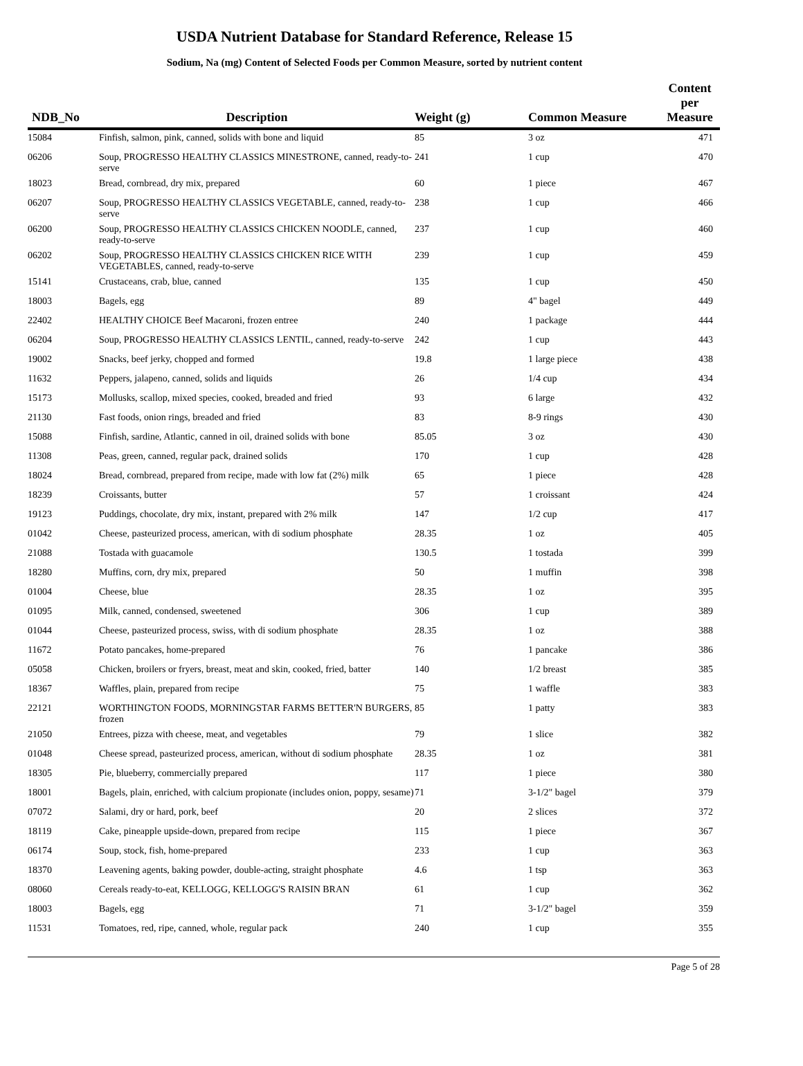USDA Nutrient Database for Standard Reference, Release 15
Sodium, Na (mg) Content of Selected Foods per Common Measure, sorted by nutrient content
| NDB_No | Description | Weight (g) | Common Measure | Content per Measure |
| --- | --- | --- | --- | --- |
| 15084 | Finfish, salmon, pink, canned, solids with bone and liquid | 85 | 3 oz | 471 |
| 06206 | Soup, PROGRESSO HEALTHY CLASSICS MINESTRONE, canned, ready-to-serve | 241 | 1 cup | 470 |
| 18023 | Bread, cornbread, dry mix, prepared | 60 | 1 piece | 467 |
| 06207 | Soup, PROGRESSO HEALTHY CLASSICS VEGETABLE, canned, ready-to-serve | 238 | 1 cup | 466 |
| 06200 | Soup, PROGRESSO HEALTHY CLASSICS CHICKEN NOODLE, canned, ready-to-serve | 237 | 1 cup | 460 |
| 06202 | Soup, PROGRESSO HEALTHY CLASSICS CHICKEN RICE WITH VEGETABLES, canned, ready-to-serve | 239 | 1 cup | 459 |
| 15141 | Crustaceans, crab, blue, canned | 135 | 1 cup | 450 |
| 18003 | Bagels, egg | 89 | 4" bagel | 449 |
| 22402 | HEALTHY CHOICE Beef Macaroni, frozen entree | 240 | 1 package | 444 |
| 06204 | Soup, PROGRESSO HEALTHY CLASSICS LENTIL, canned, ready-to-serve | 242 | 1 cup | 443 |
| 19002 | Snacks, beef jerky, chopped and formed | 19.8 | 1 large piece | 438 |
| 11632 | Peppers, jalapeno, canned, solids and liquids | 26 | 1/4 cup | 434 |
| 15173 | Mollusks, scallop, mixed species, cooked, breaded and fried | 93 | 6 large | 432 |
| 21130 | Fast foods, onion rings, breaded and fried | 83 | 8-9 rings | 430 |
| 15088 | Finfish, sardine, Atlantic, canned in oil, drained solids with bone | 85.05 | 3 oz | 430 |
| 11308 | Peas, green, canned, regular pack, drained solids | 170 | 1 cup | 428 |
| 18024 | Bread, cornbread, prepared from recipe, made with low fat (2%) milk | 65 | 1 piece | 428 |
| 18239 | Croissants, butter | 57 | 1 croissant | 424 |
| 19123 | Puddings, chocolate, dry mix, instant, prepared with 2% milk | 147 | 1/2 cup | 417 |
| 01042 | Cheese, pasteurized process, american, with di sodium phosphate | 28.35 | 1 oz | 405 |
| 21088 | Tostada with guacamole | 130.5 | 1 tostada | 399 |
| 18280 | Muffins, corn, dry mix, prepared | 50 | 1 muffin | 398 |
| 01004 | Cheese, blue | 28.35 | 1 oz | 395 |
| 01095 | Milk, canned, condensed, sweetened | 306 | 1 cup | 389 |
| 01044 | Cheese, pasteurized process, swiss, with di sodium phosphate | 28.35 | 1 oz | 388 |
| 11672 | Potato pancakes, home-prepared | 76 | 1 pancake | 386 |
| 05058 | Chicken, broilers or fryers, breast, meat and skin, cooked, fried, batter | 140 | 1/2 breast | 385 |
| 18367 | Waffles, plain, prepared from recipe | 75 | 1 waffle | 383 |
| 22121 | WORTHINGTON FOODS, MORNINGSTAR FARMS BETTER'N BURGERS, frozen | 85 | 1 patty | 383 |
| 21050 | Entrees, pizza with cheese, meat, and vegetables | 79 | 1 slice | 382 |
| 01048 | Cheese spread, pasteurized process, american, without di sodium phosphate | 28.35 | 1 oz | 381 |
| 18305 | Pie, blueberry, commercially prepared | 117 | 1 piece | 380 |
| 18001 | Bagels, plain, enriched, with calcium propionate (includes onion, poppy, sesame) | 71 | 3-1/2" bagel | 379 |
| 07072 | Salami, dry or hard, pork, beef | 20 | 2 slices | 372 |
| 18119 | Cake, pineapple upside-down, prepared from recipe | 115 | 1 piece | 367 |
| 06174 | Soup, stock, fish, home-prepared | 233 | 1 cup | 363 |
| 18370 | Leavening agents, baking powder, double-acting, straight phosphate | 4.6 | 1 tsp | 363 |
| 08060 | Cereals ready-to-eat, KELLOGG, KELLOGG'S RAISIN BRAN | 61 | 1 cup | 362 |
| 18003 | Bagels, egg | 71 | 3-1/2" bagel | 359 |
| 11531 | Tomatoes, red, ripe, canned, whole, regular pack | 240 | 1 cup | 355 |
Page 5 of 28